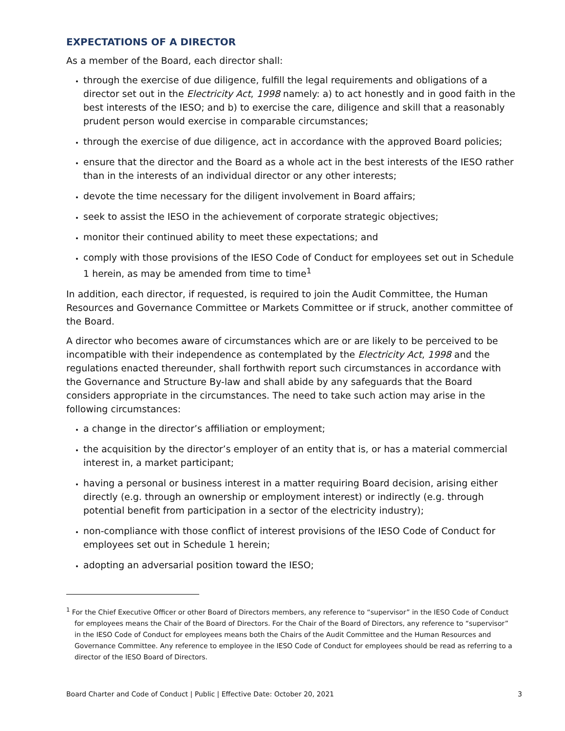EXPECTATIONS OF A DIRECTOR
As a member of the Board, each director shall:
through the exercise of due diligence, fulfill the legal requirements and obligations of a director set out in the Electricity Act, 1998 namely: a) to act honestly and in good faith in the best interests of the IESO; and b) to exercise the care, diligence and skill that a reasonably prudent person would exercise in comparable circumstances;
through the exercise of due diligence, act in accordance with the approved Board policies;
ensure that the director and the Board as a whole act in the best interests of the IESO rather than in the interests of an individual director or any other interests;
devote the time necessary for the diligent involvement in Board affairs;
seek to assist the IESO in the achievement of corporate strategic objectives;
monitor their continued ability to meet these expectations; and
comply with those provisions of the IESO Code of Conduct for employees set out in Schedule 1 herein, as may be amended from time to time<sup>1</sup>
In addition, each director, if requested, is required to join the Audit Committee, the Human Resources and Governance Committee or Markets Committee or if struck, another committee of the Board.
A director who becomes aware of circumstances which are or are likely to be perceived to be incompatible with their independence as contemplated by the Electricity Act, 1998 and the regulations enacted thereunder, shall forthwith report such circumstances in accordance with the Governance and Structure By-law and shall abide by any safeguards that the Board considers appropriate in the circumstances. The need to take such action may arise in the following circumstances:
a change in the director’s affiliation or employment;
the acquisition by the director’s employer of an entity that is, or has a material commercial interest in, a market participant;
having a personal or business interest in a matter requiring Board decision, arising either directly (e.g. through an ownership or employment interest) or indirectly (e.g. through potential benefit from participation in a sector of the electricity industry);
non-compliance with those conflict of interest provisions of the IESO Code of Conduct for employees set out in Schedule 1 herein;
adopting an adversarial position toward the IESO;
<sup>1</sup> For the Chief Executive Officer or other Board of Directors members, any reference to “supervisor” in the IESO Code of Conduct for employees means the Chair of the Board of Directors. For the Chair of the Board of Directors, any reference to “supervisor” in the IESO Code of Conduct for employees means both the Chairs of the Audit Committee and the Human Resources and Governance Committee. Any reference to employee in the IESO Code of Conduct for employees should be read as referring to a director of the IESO Board of Directors.
Board Charter and Code of Conduct | Public | Effective Date: October 20, 2021 3